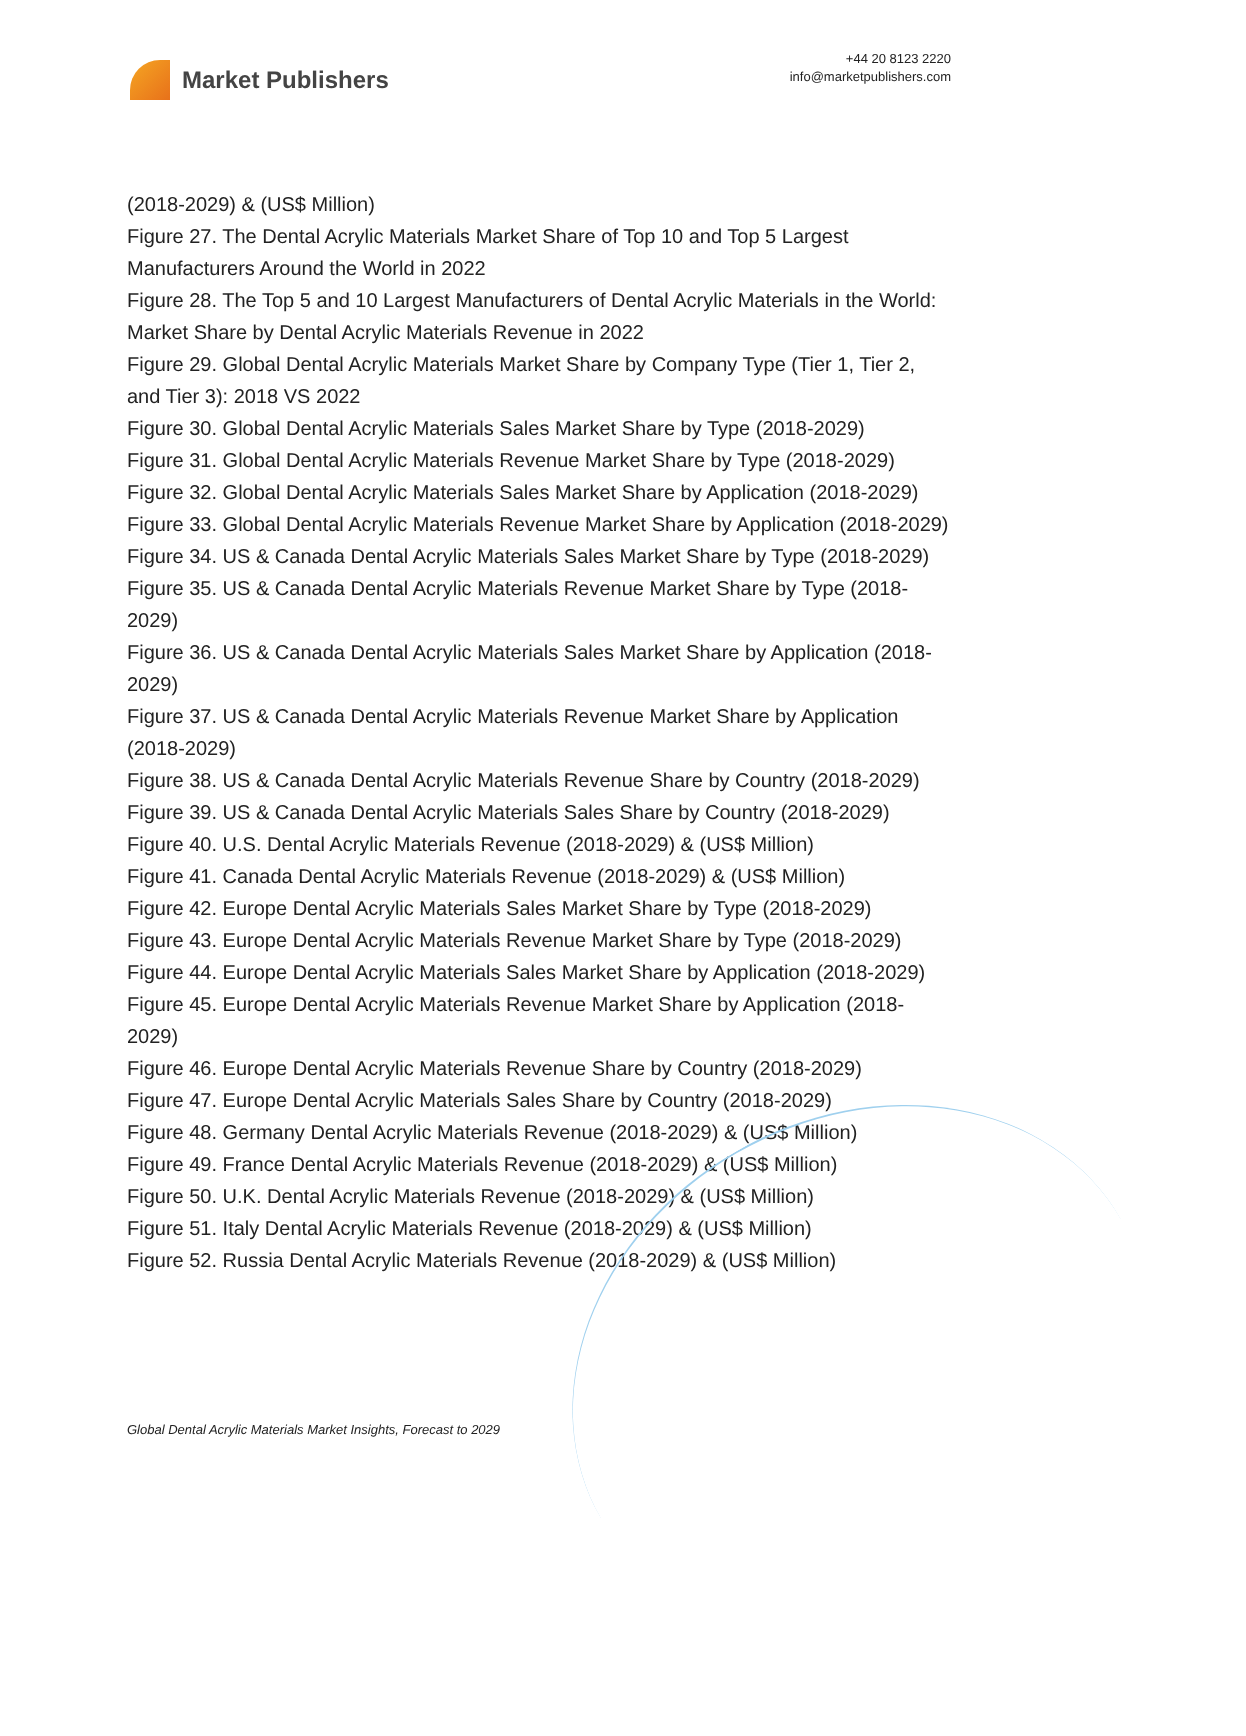Market Publishers
+44 20 8123 2220
info@marketpublishers.com
(2018-2029) & (US$ Million)
Figure 27. The Dental Acrylic Materials Market Share of Top 10 and Top 5 Largest Manufacturers Around the World in 2022
Figure 28. The Top 5 and 10 Largest Manufacturers of Dental Acrylic Materials in the World: Market Share by Dental Acrylic Materials Revenue in 2022
Figure 29. Global Dental Acrylic Materials Market Share by Company Type (Tier 1, Tier 2, and Tier 3): 2018 VS 2022
Figure 30. Global Dental Acrylic Materials Sales Market Share by Type (2018-2029)
Figure 31. Global Dental Acrylic Materials Revenue Market Share by Type (2018-2029)
Figure 32. Global Dental Acrylic Materials Sales Market Share by Application (2018-2029)
Figure 33. Global Dental Acrylic Materials Revenue Market Share by Application (2018-2029)
Figure 34. US & Canada Dental Acrylic Materials Sales Market Share by Type (2018-2029)
Figure 35. US & Canada Dental Acrylic Materials Revenue Market Share by Type (2018-2029)
Figure 36. US & Canada Dental Acrylic Materials Sales Market Share by Application (2018-2029)
Figure 37. US & Canada Dental Acrylic Materials Revenue Market Share by Application (2018-2029)
Figure 38. US & Canada Dental Acrylic Materials Revenue Share by Country (2018-2029)
Figure 39. US & Canada Dental Acrylic Materials Sales Share by Country (2018-2029)
Figure 40. U.S. Dental Acrylic Materials Revenue (2018-2029) & (US$ Million)
Figure 41. Canada Dental Acrylic Materials Revenue (2018-2029) & (US$ Million)
Figure 42. Europe Dental Acrylic Materials Sales Market Share by Type (2018-2029)
Figure 43. Europe Dental Acrylic Materials Revenue Market Share by Type (2018-2029)
Figure 44. Europe Dental Acrylic Materials Sales Market Share by Application (2018-2029)
Figure 45. Europe Dental Acrylic Materials Revenue Market Share by Application (2018-2029)
Figure 46. Europe Dental Acrylic Materials Revenue Share by Country (2018-2029)
Figure 47. Europe Dental Acrylic Materials Sales Share by Country (2018-2029)
Figure 48. Germany Dental Acrylic Materials Revenue (2018-2029) & (US$ Million)
Figure 49. France Dental Acrylic Materials Revenue (2018-2029) & (US$ Million)
Figure 50. U.K. Dental Acrylic Materials Revenue (2018-2029) & (US$ Million)
Figure 51. Italy Dental Acrylic Materials Revenue (2018-2029) & (US$ Million)
Figure 52. Russia Dental Acrylic Materials Revenue (2018-2029) & (US$ Million)
Global Dental Acrylic Materials Market Insights, Forecast to 2029